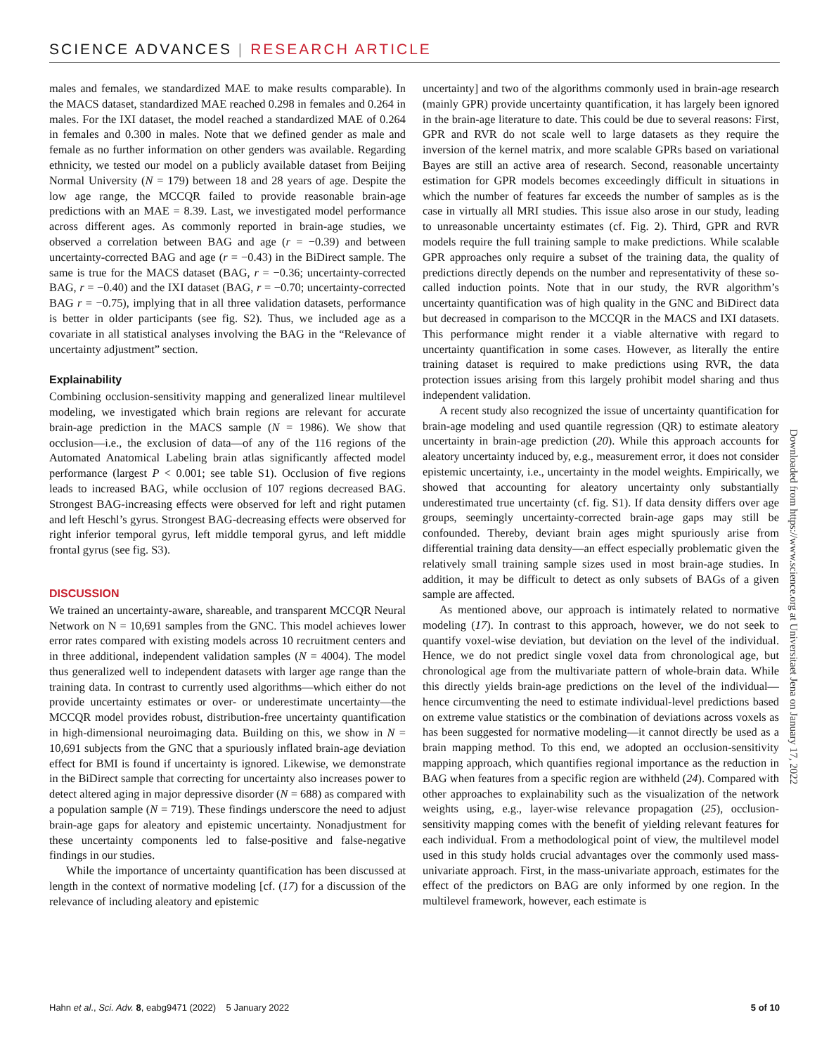SCIENCE ADVANCES | RESEARCH ARTICLE
males and females, we standardized MAE to make results comparable). In the MACS dataset, standardized MAE reached 0.298 in females and 0.264 in males. For the IXI dataset, the model reached a standardized MAE of 0.264 in females and 0.300 in males. Note that we defined gender as male and female as no further information on other genders was available. Regarding ethnicity, we tested our model on a publicly available dataset from Beijing Normal University (N = 179) between 18 and 28 years of age. Despite the low age range, the MCCQR failed to provide reasonable brain-age predictions with an MAE = 8.39. Last, we investigated model performance across different ages. As commonly reported in brain-age studies, we observed a correlation between BAG and age (r = −0.39) and between uncertainty-corrected BAG and age (r = −0.43) in the BiDirect sample. The same is true for the MACS dataset (BAG, r = −0.36; uncertainty-corrected BAG, r = −0.40) and the IXI dataset (BAG, r = −0.70; uncertainty-corrected BAG r = −0.75), implying that in all three validation datasets, performance is better in older participants (see fig. S2). Thus, we included age as a covariate in all statistical analyses involving the BAG in the “Relevance of uncertainty adjustment” section.
Explainability
Combining occlusion-sensitivity mapping and generalized linear multilevel modeling, we investigated which brain regions are relevant for accurate brain-age prediction in the MACS sample (N = 1986). We show that occlusion—i.e., the exclusion of data—of any of the 116 regions of the Automated Anatomical Labeling brain atlas significantly affected model performance (largest P < 0.001; see table S1). Occlusion of five regions leads to increased BAG, while occlusion of 107 regions decreased BAG. Strongest BAG-increasing effects were observed for left and right putamen and left Heschl’s gyrus. Strongest BAG-decreasing effects were observed for right inferior temporal gyrus, left middle temporal gyrus, and left middle frontal gyrus (see fig. S3).
DISCUSSION
We trained an uncertainty-aware, shareable, and transparent MCCQR Neural Network on N = 10,691 samples from the GNC. This model achieves lower error rates compared with existing models across 10 recruitment centers and in three additional, independent validation samples (N = 4004). The model thus generalized well to independent datasets with larger age range than the training data. In contrast to currently used algorithms—which either do not provide uncertainty estimates or over- or underestimate uncertainty—the MCCQR model provides robust, distribution-free uncertainty quantification in high-dimensional neuroimaging data. Building on this, we show in N = 10,691 subjects from the GNC that a spuriously inflated brain-age deviation effect for BMI is found if uncertainty is ignored. Likewise, we demonstrate in the BiDirect sample that correcting for uncertainty also increases power to detect altered aging in major depressive disorder (N = 688) as compared with a population sample (N = 719). These findings underscore the need to adjust brain-age gaps for aleatory and epistemic uncertainty. Nonadjustment for these uncertainty components led to false-positive and false-negative findings in our studies.
While the importance of uncertainty quantification has been discussed at length in the context of normative modeling [cf. (17) for a discussion of the relevance of including aleatory and epistemic
uncertainty] and two of the algorithms commonly used in brain-age research (mainly GPR) provide uncertainty quantification, it has largely been ignored in the brain-age literature to date. This could be due to several reasons: First, GPR and RVR do not scale well to large datasets as they require the inversion of the kernel matrix, and more scalable GPRs based on variational Bayes are still an active area of research. Second, reasonable uncertainty estimation for GPR models becomes exceedingly difficult in situations in which the number of features far exceeds the number of samples as is the case in virtually all MRI studies. This issue also arose in our study, leading to unreasonable uncertainty estimates (cf. Fig. 2). Third, GPR and RVR models require the full training sample to make predictions. While scalable GPR approaches only require a subset of the training data, the quality of predictions directly depends on the number and representativity of these so-called induction points. Note that in our study, the RVR algorithm’s uncertainty quantification was of high quality in the GNC and BiDirect data but decreased in comparison to the MCCQR in the MACS and IXI datasets. This performance might render it a viable alternative with regard to uncertainty quantification in some cases. However, as literally the entire training dataset is required to make predictions using RVR, the data protection issues arising from this largely prohibit model sharing and thus independent validation.
A recent study also recognized the issue of uncertainty quantification for brain-age modeling and used quantile regression (QR) to estimate aleatory uncertainty in brain-age prediction (20). While this approach accounts for aleatory uncertainty induced by, e.g., measurement error, it does not consider epistemic uncertainty, i.e., uncertainty in the model weights. Empirically, we showed that accounting for aleatory uncertainty only substantially underestimated true uncertainty (cf. fig. S1). If data density differs over age groups, seemingly uncertainty-corrected brain-age gaps may still be confounded. Thereby, deviant brain ages might spuriously arise from differential training data density—an effect especially problematic given the relatively small training sample sizes used in most brain-age studies. In addition, it may be difficult to detect as only subsets of BAGs of a given sample are affected.
As mentioned above, our approach is intimately related to normative modeling (17). In contrast to this approach, however, we do not seek to quantify voxel-wise deviation, but deviation on the level of the individual. Hence, we do not predict single voxel data from chronological age, but chronological age from the multivariate pattern of whole-brain data. While this directly yields brain-age predictions on the level of the individual—hence circumventing the need to estimate individual-level predictions based on extreme value statistics or the combination of deviations across voxels as has been suggested for normative modeling—it cannot directly be used as a brain mapping method. To this end, we adopted an occlusion-sensitivity mapping approach, which quantifies regional importance as the reduction in BAG when features from a specific region are withheld (24). Compared with other approaches to explainability such as the visualization of the network weights using, e.g., layer-wise relevance propagation (25), occlusion-sensitivity mapping comes with the benefit of yielding relevant features for each individual. From a methodological point of view, the multilevel model used in this study holds crucial advantages over the commonly used mass-univariate approach. First, in the mass-univariate approach, estimates for the effect of the predictors on BAG are only informed by one region. In the multilevel framework, however, each estimate is
Downloaded from https://www.science.org at Universitaet Jena on January 17, 2022
Hahn et al., Sci. Adv. 8, eabg9471 (2022) 5 January 2022 5 of 10